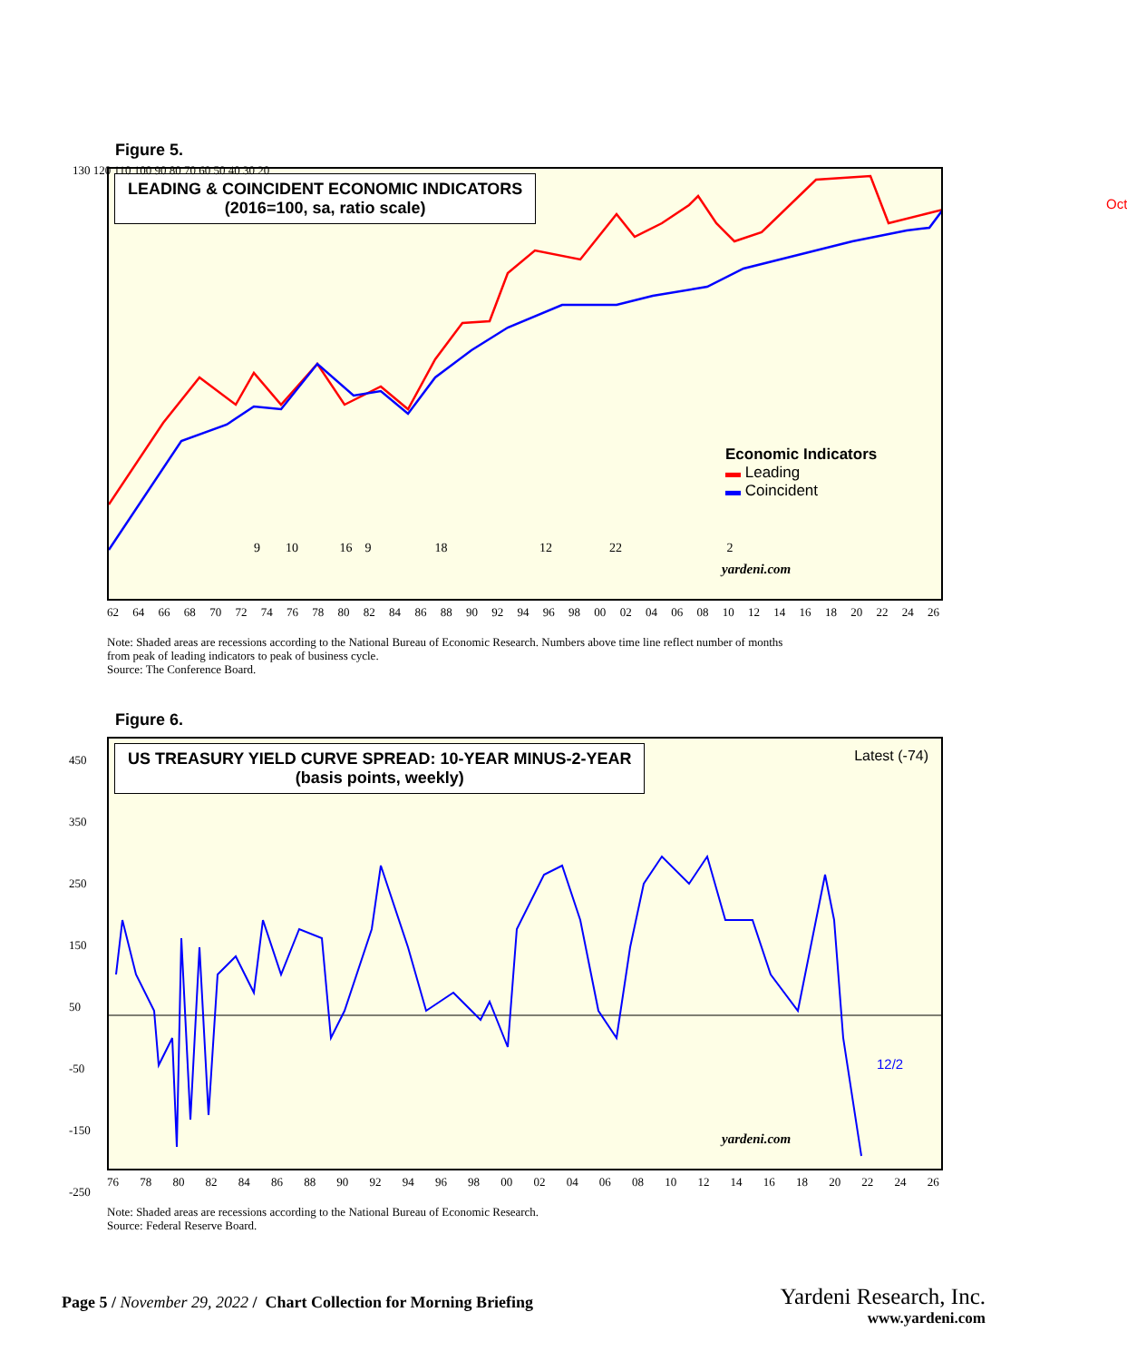Figure 5.
LEADING & COINCIDENT ECONOMIC INDICATORS
(2016=100, sa, ratio scale)
yardeni.com
Oct
Economic Indicators
▬ Leading
▬ Coincident
9 10 16 9 18 12 22 2
130 120 110 100 90 80 70 60 50 40 30 20
62 64 66 68 70 72 74 76 78 80 82 84 86 88 90 92 94 96 98 00 02 04 06 08 10 12 14 16 18 20 22 24 26
Note: Shaded areas are recessions according to the National Bureau of Economic Research. Numbers above time line reflect number of months
from peak of leading indicators to peak of business cycle.
Source: The Conference Board.
Figure 6.
US TREASURY YIELD CURVE SPREAD: 10-YEAR MINUS-2-YEAR
(basis points, weekly)
Latest (-74)
12/2
yardeni.com
450
350
250
150
50
-50
-150
-250
76 78 80 82 84 86 88 90 92 94 96 98 00 02 04 06 08 10 12 14 16 18 20 22 24 26
Note: Shaded areas are recessions according to the National Bureau of Economic Research.
Source: Federal Reserve Board.
Page 5 / November 29, 2022 / Chart Collection for Morning Briefing
Yardeni Research, Inc.
www.yardeni.com